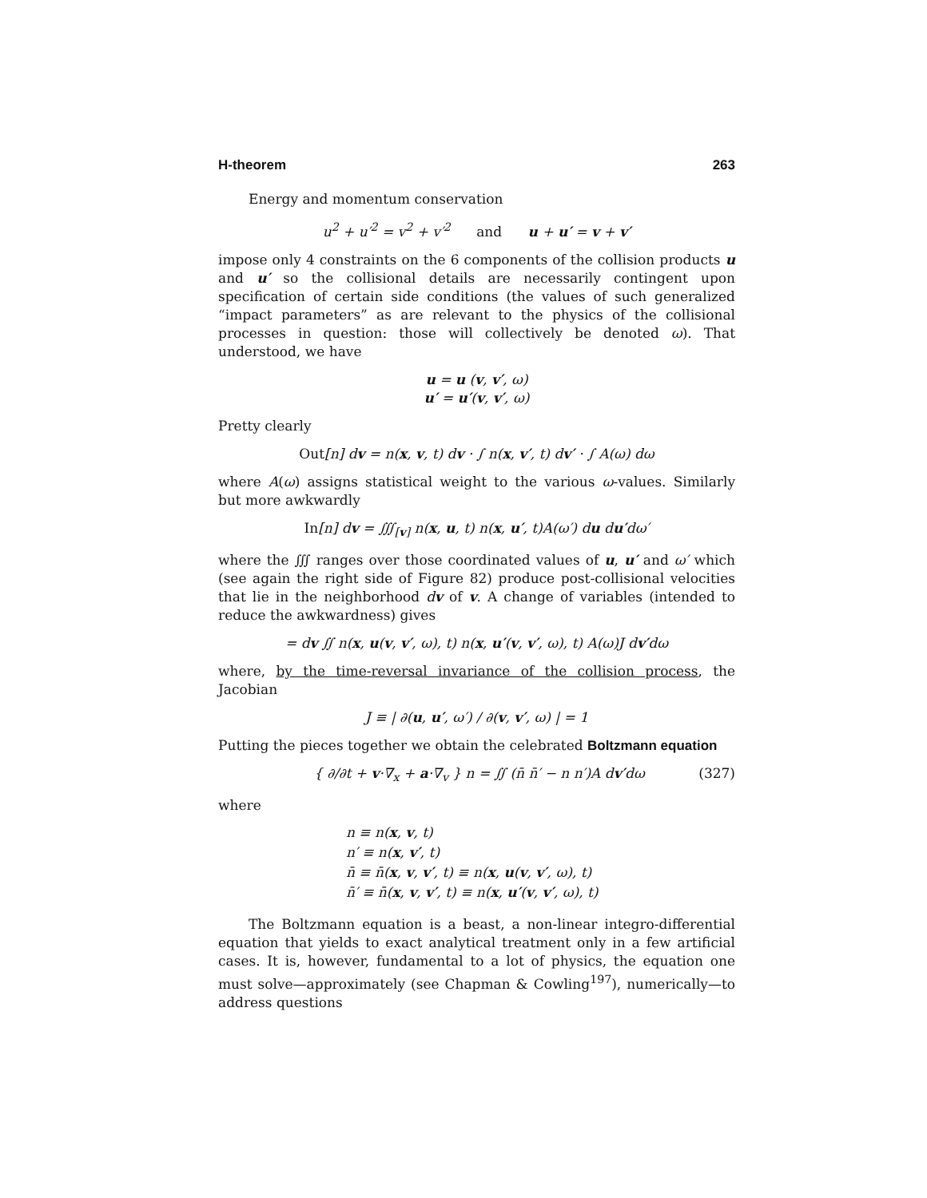H-theorem 263
Energy and momentum conservation
u<sup>2</sup> + u′<sup>2</sup> = v<sup>2</sup> + v′<sup>2</sup> and u + u′ = v + v′
impose only 4 constraints on the 6 components of the collision products u and u′ so the collisional details are necessarily contingent upon specification of certain side conditions (the values of such generalized “impact parameters” as are relevant to the physics of the collisional processes in question: those will collectively be denoted ω). That understood, we have
u = u (v, v′, ω)
u′ = u′(v, v′, ω)
Pretty clearly
Out[n] dv = n(x, v, t) dv · ∫ n(x, v′, t) dv′ · ∫ A(ω) dω
where A(ω) assigns statistical weight to the various ω-values. Similarly but more awkwardly
In[n] dv = ∭<sub>[v]</sub> n(x, u, t) n(x, u′, t)A(ω′) du du′dω′
where the ∭ ranges over those coordinated values of u, u′ and ω′ which (see again the right side of Figure 82) produce post-collisional velocities that lie in the neighborhood dv of v. A change of variables (intended to reduce the awkwardness) gives
= dv ∬ n(x, u(v, v′, ω), t) n(x, u′(v, v′, ω), t) A(ω)J dv′dω
where, by the time-reversal invariance of the collision process, the Jacobian
J ≡ | ∂(u, u′, ω′) / ∂(v, v′, ω) | = 1
Putting the pieces together we obtain the celebrated Boltzmann equation
{ ∂/∂t + v·∇<sub>x</sub> + a·∇<sub>v</sub> } n = ∬ (n̄ n̄′ − n n′)A dv′dω (327)
where
n ≡ n(x, v, t)
n′ ≡ n(x, v′, t)
n̄ ≡ n̄(x, v, v′, t) ≡ n(x, u(v, v′, ω), t)
n̄′ ≡ n̄(x, v, v′, t) ≡ n(x, u′(v, v′, ω), t)
The Boltzmann equation is a beast, a non-linear integro-differential equation that yields to exact analytical treatment only in a few artificial cases. It is, however, fundamental to a lot of physics, the equation one must solve—approximately (see Chapman & Cowling<sup>197</sup>), numerically—to address questions